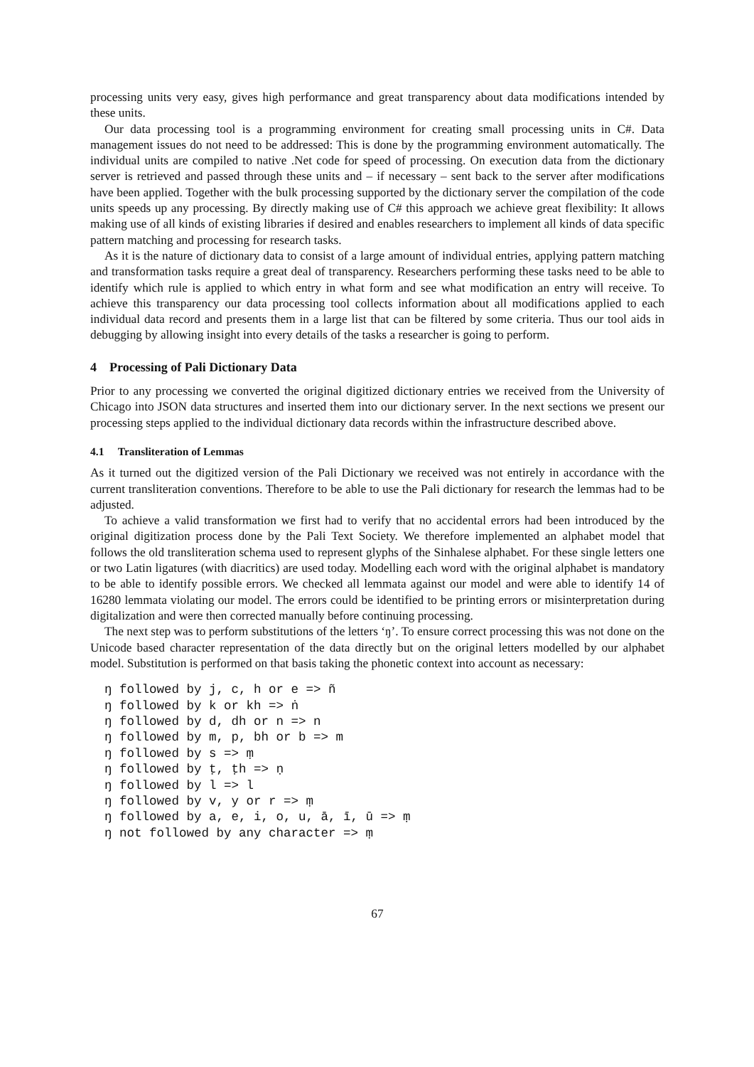processing units very easy, gives high performance and great transparency about data modifications intended by these units.
Our data processing tool is a programming environment for creating small processing units in C#. Data management issues do not need to be addressed: This is done by the programming environment automatically. The individual units are compiled to native .Net code for speed of processing. On execution data from the dictionary server is retrieved and passed through these units and – if necessary – sent back to the server after modifications have been applied. Together with the bulk processing supported by the dictionary server the compilation of the code units speeds up any processing. By directly making use of C# this approach we achieve great flexibility: It allows making use of all kinds of existing libraries if desired and enables researchers to implement all kinds of data specific pattern matching and processing for research tasks.
As it is the nature of dictionary data to consist of a large amount of individual entries, applying pattern matching and transformation tasks require a great deal of transparency. Researchers performing these tasks need to be able to identify which rule is applied to which entry in what form and see what modification an entry will receive. To achieve this transparency our data processing tool collects information about all modifications applied to each individual data record and presents them in a large list that can be filtered by some criteria. Thus our tool aids in debugging by allowing insight into every details of the tasks a researcher is going to perform.
4 Processing of Pali Dictionary Data
Prior to any processing we converted the original digitized dictionary entries we received from the University of Chicago into JSON data structures and inserted them into our dictionary server. In the next sections we present our processing steps applied to the individual dictionary data records within the infrastructure described above.
4.1 Transliteration of Lemmas
As it turned out the digitized version of the Pali Dictionary we received was not entirely in accordance with the current transliteration conventions. Therefore to be able to use the Pali dictionary for research the lemmas had to be adjusted.
To achieve a valid transformation we first had to verify that no accidental errors had been introduced by the original digitization process done by the Pali Text Society. We therefore implemented an alphabet model that follows the old transliteration schema used to represent glyphs of the Sinhalese alphabet. For these single letters one or two Latin ligatures (with diacritics) are used today. Modelling each word with the original alphabet is mandatory to be able to identify possible errors. We checked all lemmata against our model and were able to identify 14 of 16280 lemmata violating our model. The errors could be identified to be printing errors or misinterpretation during digitalization and were then corrected manually before continuing processing.
The next step was to perform substitutions of the letters ‘ŋ’. To ensure correct processing this was not done on the Unicode based character representation of the data directly but on the original letters modelled by our alphabet model. Substitution is performed on that basis taking the phonetic context into account as necessary:
ŋ followed by j, c, h or e => ñ
ŋ followed by k or kh => ṅ
ŋ followed by d, dh or n => n
ŋ followed by m, p, bh or b => m
ŋ followed by s => ṃ
ŋ followed by ṭ, ṭh => ṇ
ŋ followed by l => l
ŋ followed by v, y or r => ṃ
ŋ followed by a, e, i, o, u, ā, ī, ū => ṃ
ŋ not followed by any character => ṃ
67